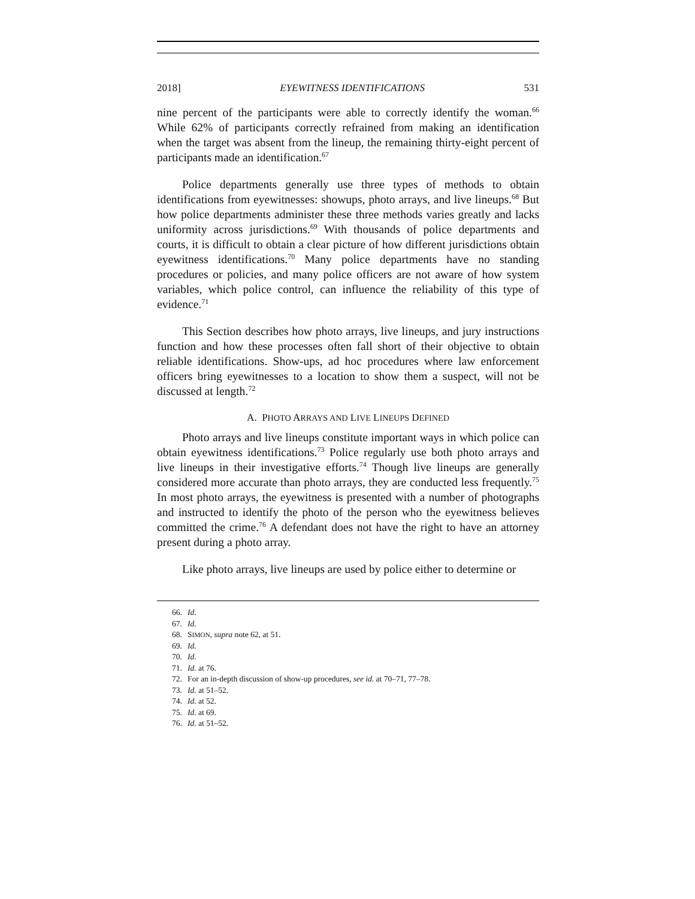2018] EYEWITNESS IDENTIFICATIONS 531
nine percent of the participants were able to correctly identify the woman.<sup>66</sup> While 62% of participants correctly refrained from making an identification when the target was absent from the lineup, the remaining thirty-eight percent of participants made an identification.<sup>67</sup>
Police departments generally use three types of methods to obtain identifications from eyewitnesses: showups, photo arrays, and live lineups.<sup>68</sup> But how police departments administer these three methods varies greatly and lacks uniformity across jurisdictions.<sup>69</sup> With thousands of police departments and courts, it is difficult to obtain a clear picture of how different jurisdictions obtain eyewitness identifications.<sup>70</sup> Many police departments have no standing procedures or policies, and many police officers are not aware of how system variables, which police control, can influence the reliability of this type of evidence.<sup>71</sup>
This Section describes how photo arrays, live lineups, and jury instructions function and how these processes often fall short of their objective to obtain reliable identifications. Show-ups, ad hoc procedures where law enforcement officers bring eyewitnesses to a location to show them a suspect, will not be discussed at length.<sup>72</sup>
A. PHOTO ARRAYS AND LIVE LINEUPS DEFINED
Photo arrays and live lineups constitute important ways in which police can obtain eyewitness identifications.<sup>73</sup> Police regularly use both photo arrays and live lineups in their investigative efforts.<sup>74</sup> Though live lineups are generally considered more accurate than photo arrays, they are conducted less frequently.<sup>75</sup> In most photo arrays, the eyewitness is presented with a number of photographs and instructed to identify the photo of the person who the eyewitness believes committed the crime.<sup>76</sup> A defendant does not have the right to have an attorney present during a photo array.
Like photo arrays, live lineups are used by police either to determine or
66. Id.
67. Id.
68. SIMON, supra note 62, at 51.
69. Id.
70. Id.
71. Id. at 76.
72. For an in-depth discussion of show-up procedures, see id. at 70–71, 77–78.
73. Id. at 51–52.
74. Id. at 52.
75. Id. at 69.
76. Id. at 51–52.